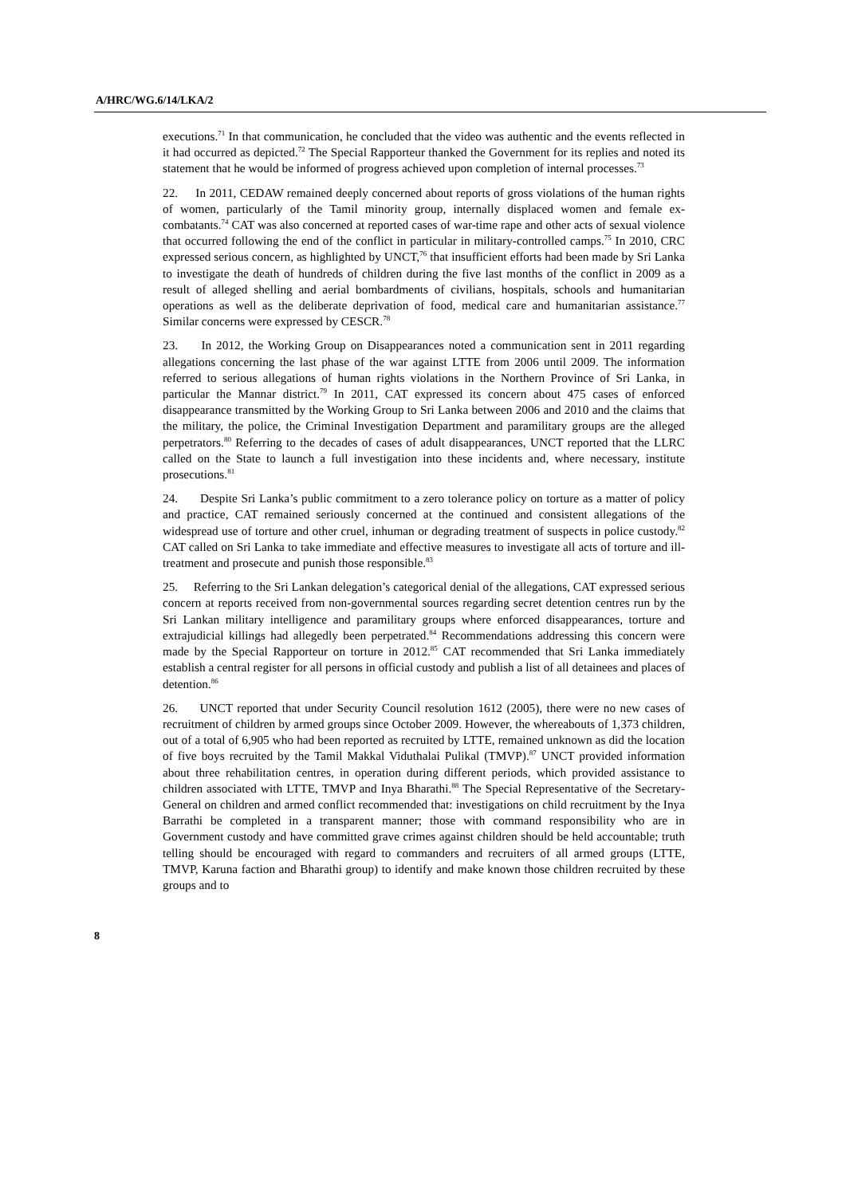A/HRC/WG.6/14/LKA/2
executions.<sup>71</sup> In that communication, he concluded that the video was authentic and the events reflected in it had occurred as depicted.<sup>72</sup> The Special Rapporteur thanked the Government for its replies and noted its statement that he would be informed of progress achieved upon completion of internal processes.<sup>73</sup>
22. In 2011, CEDAW remained deeply concerned about reports of gross violations of the human rights of women, particularly of the Tamil minority group, internally displaced women and female ex-combatants.<sup>74</sup> CAT was also concerned at reported cases of war-time rape and other acts of sexual violence that occurred following the end of the conflict in particular in military-controlled camps.<sup>75</sup> In 2010, CRC expressed serious concern, as highlighted by UNCT,<sup>76</sup> that insufficient efforts had been made by Sri Lanka to investigate the death of hundreds of children during the five last months of the conflict in 2009 as a result of alleged shelling and aerial bombardments of civilians, hospitals, schools and humanitarian operations as well as the deliberate deprivation of food, medical care and humanitarian assistance.<sup>77</sup> Similar concerns were expressed by CESCR.<sup>78</sup>
23. In 2012, the Working Group on Disappearances noted a communication sent in 2011 regarding allegations concerning the last phase of the war against LTTE from 2006 until 2009. The information referred to serious allegations of human rights violations in the Northern Province of Sri Lanka, in particular the Mannar district.<sup>79</sup> In 2011, CAT expressed its concern about 475 cases of enforced disappearance transmitted by the Working Group to Sri Lanka between 2006 and 2010 and the claims that the military, the police, the Criminal Investigation Department and paramilitary groups are the alleged perpetrators.<sup>80</sup> Referring to the decades of cases of adult disappearances, UNCT reported that the LLRC called on the State to launch a full investigation into these incidents and, where necessary, institute prosecutions.<sup>81</sup>
24. Despite Sri Lanka’s public commitment to a zero tolerance policy on torture as a matter of policy and practice, CAT remained seriously concerned at the continued and consistent allegations of the widespread use of torture and other cruel, inhuman or degrading treatment of suspects in police custody.<sup>82</sup> CAT called on Sri Lanka to take immediate and effective measures to investigate all acts of torture and ill-treatment and prosecute and punish those responsible.<sup>83</sup>
25. Referring to the Sri Lankan delegation’s categorical denial of the allegations, CAT expressed serious concern at reports received from non-governmental sources regarding secret detention centres run by the Sri Lankan military intelligence and paramilitary groups where enforced disappearances, torture and extrajudicial killings had allegedly been perpetrated.<sup>84</sup> Recommendations addressing this concern were made by the Special Rapporteur on torture in 2012.<sup>85</sup> CAT recommended that Sri Lanka immediately establish a central register for all persons in official custody and publish a list of all detainees and places of detention.<sup>86</sup>
26. UNCT reported that under Security Council resolution 1612 (2005), there were no new cases of recruitment of children by armed groups since October 2009. However, the whereabouts of 1,373 children, out of a total of 6,905 who had been reported as recruited by LTTE, remained unknown as did the location of five boys recruited by the Tamil Makkal Viduthalai Pulikal (TMVP).<sup>87</sup> UNCT provided information about three rehabilitation centres, in operation during different periods, which provided assistance to children associated with LTTE, TMVP and Inya Bharathi.<sup>88</sup> The Special Representative of the Secretary-General on children and armed conflict recommended that: investigations on child recruitment by the Inya Barrathi be completed in a transparent manner; those with command responsibility who are in Government custody and have committed grave crimes against children should be held accountable; truth telling should be encouraged with regard to commanders and recruiters of all armed groups (LTTE, TMVP, Karuna faction and Bharathi group) to identify and make known those children recruited by these groups and to
8